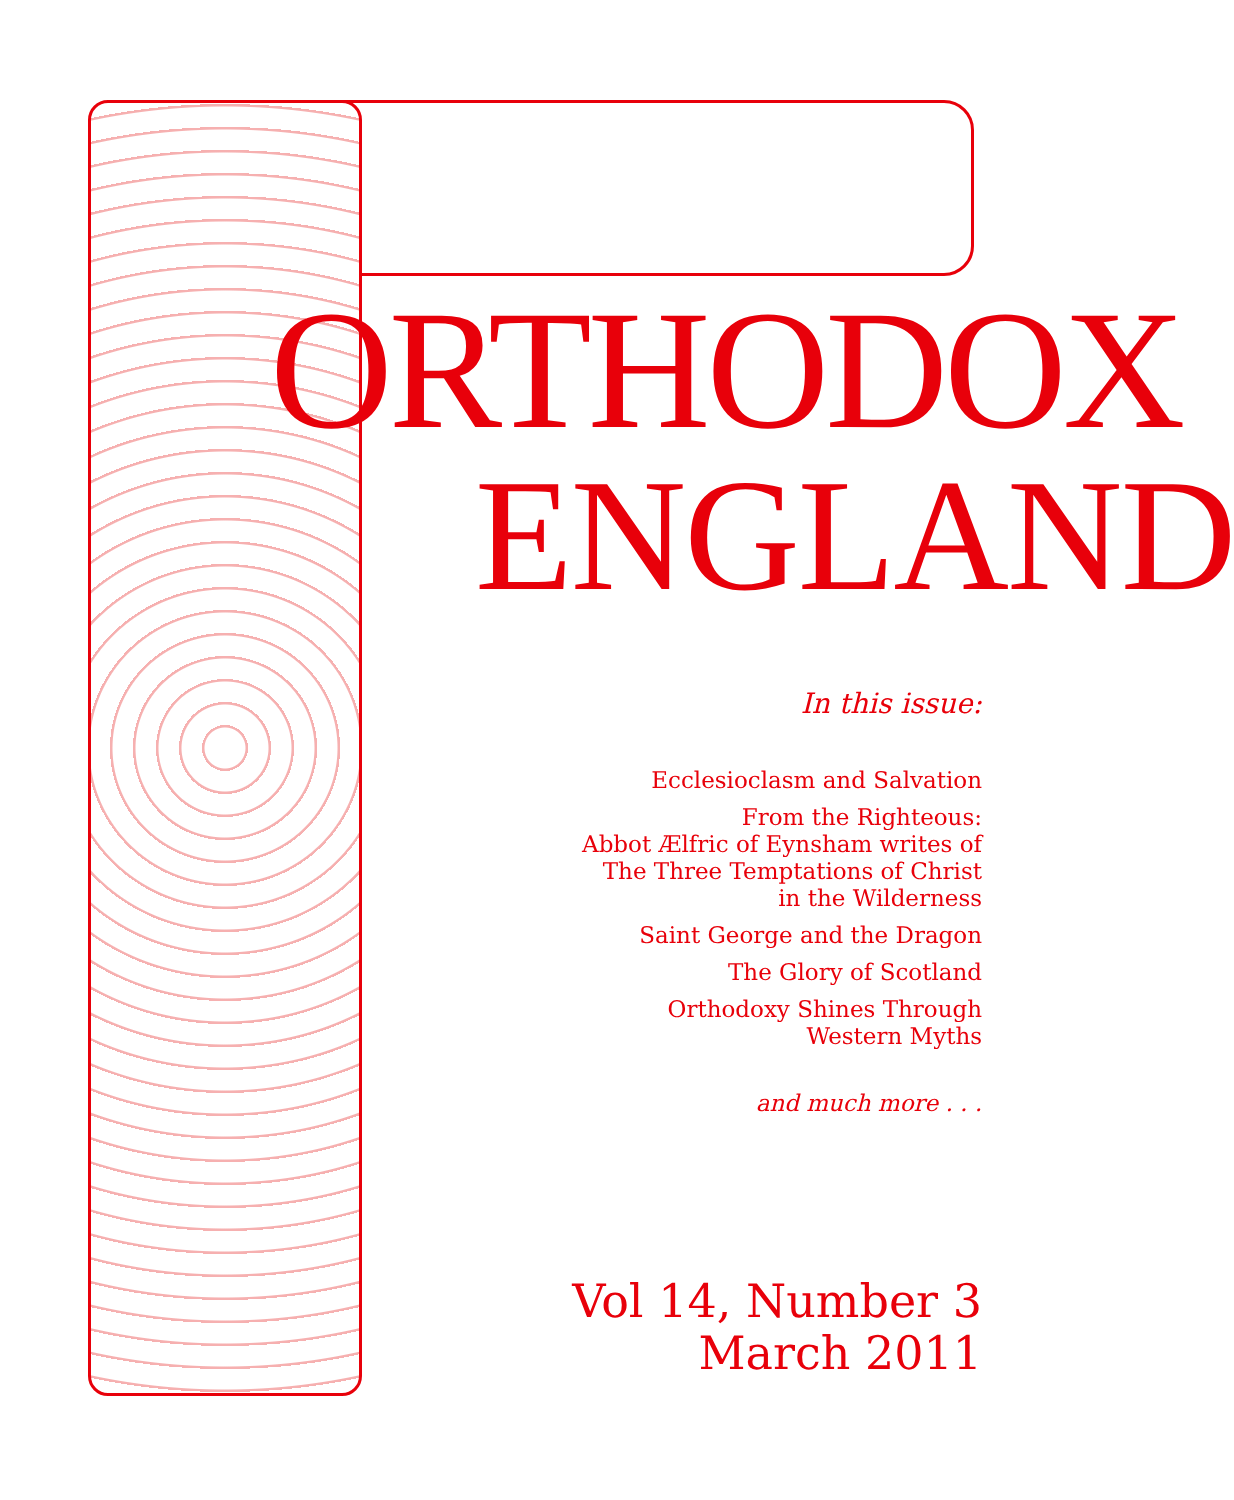ORTHODOX
ENGLAND
In this issue:
Ecclesioclasm and Salvation
From the Righteous:
Abbot Ælfric of Eynsham writes of
The Three Temptations of Christ
in the Wilderness
Saint George and the Dragon
The Glory of Scotland
Orthodoxy Shines Through
Western Myths
and much more . . .
Vol 14, Number 3
March 2011